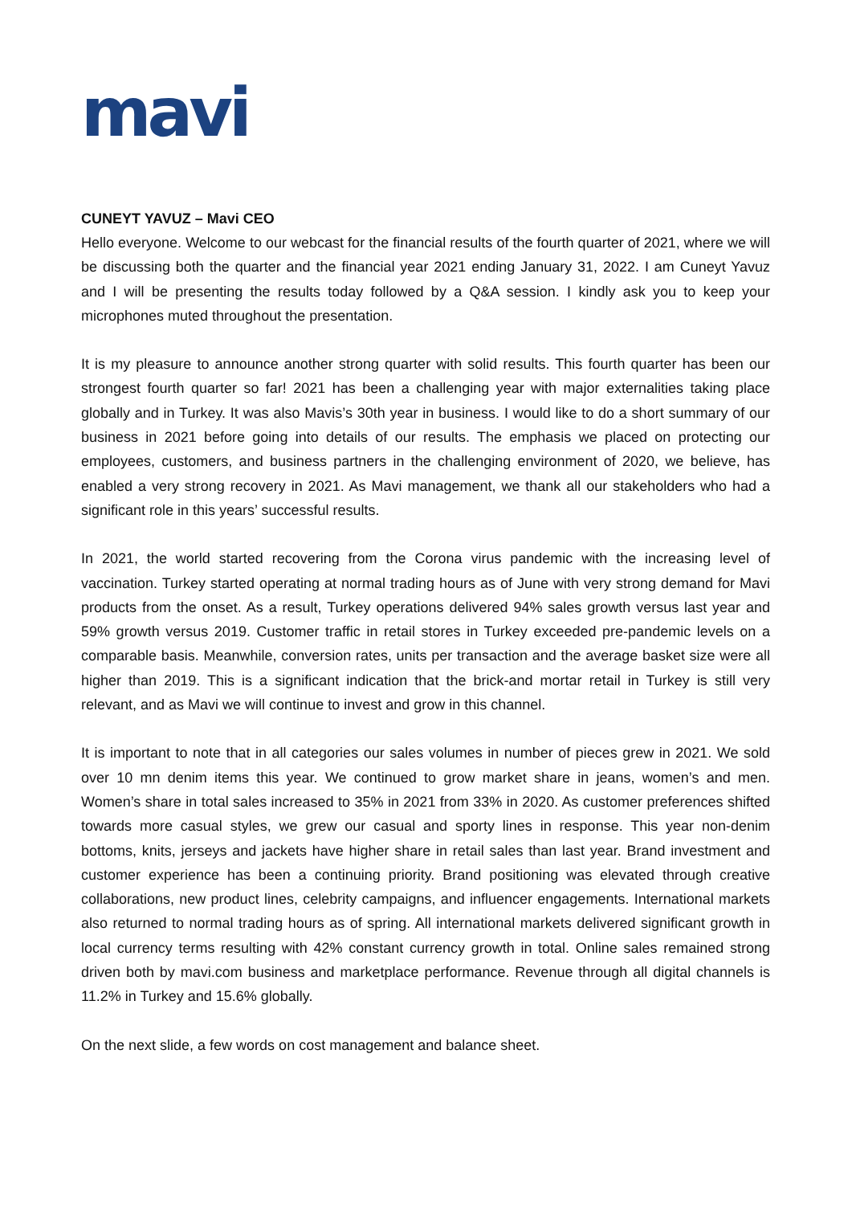mavi
CUNEYT YAVUZ – Mavi CEO
Hello everyone. Welcome to our webcast for the financial results of the fourth quarter of 2021, where we will be discussing both the quarter and the financial year 2021 ending January 31, 2022. I am Cuneyt Yavuz and I will be presenting the results today followed by a Q&A session. I kindly ask you to keep your microphones muted throughout the presentation.
It is my pleasure to announce another strong quarter with solid results. This fourth quarter has been our strongest fourth quarter so far! 2021 has been a challenging year with major externalities taking place globally and in Turkey. It was also Mavis’s 30th year in business. I would like to do a short summary of our business in 2021 before going into details of our results. The emphasis we placed on protecting our employees, customers, and business partners in the challenging environment of 2020, we believe, has enabled a very strong recovery in 2021. As Mavi management, we thank all our stakeholders who had a significant role in this years’ successful results.
In 2021, the world started recovering from the Corona virus pandemic with the increasing level of vaccination. Turkey started operating at normal trading hours as of June with very strong demand for Mavi products from the onset. As a result, Turkey operations delivered 94% sales growth versus last year and 59% growth versus 2019. Customer traffic in retail stores in Turkey exceeded pre-pandemic levels on a comparable basis. Meanwhile, conversion rates, units per transaction and the average basket size were all higher than 2019. This is a significant indication that the brick-and mortar retail in Turkey is still very relevant, and as Mavi we will continue to invest and grow in this channel.
It is important to note that in all categories our sales volumes in number of pieces grew in 2021. We sold over 10 mn denim items this year. We continued to grow market share in jeans, women’s and men. Women’s share in total sales increased to 35% in 2021 from 33% in 2020. As customer preferences shifted towards more casual styles, we grew our casual and sporty lines in response. This year non-denim bottoms, knits, jerseys and jackets have higher share in retail sales than last year. Brand investment and customer experience has been a continuing priority. Brand positioning was elevated through creative collaborations, new product lines, celebrity campaigns, and influencer engagements. International markets also returned to normal trading hours as of spring. All international markets delivered significant growth in local currency terms resulting with 42% constant currency growth in total. Online sales remained strong driven both by mavi.com business and marketplace performance. Revenue through all digital channels is 11.2% in Turkey and 15.6% globally.
On the next slide, a few words on cost management and balance sheet.